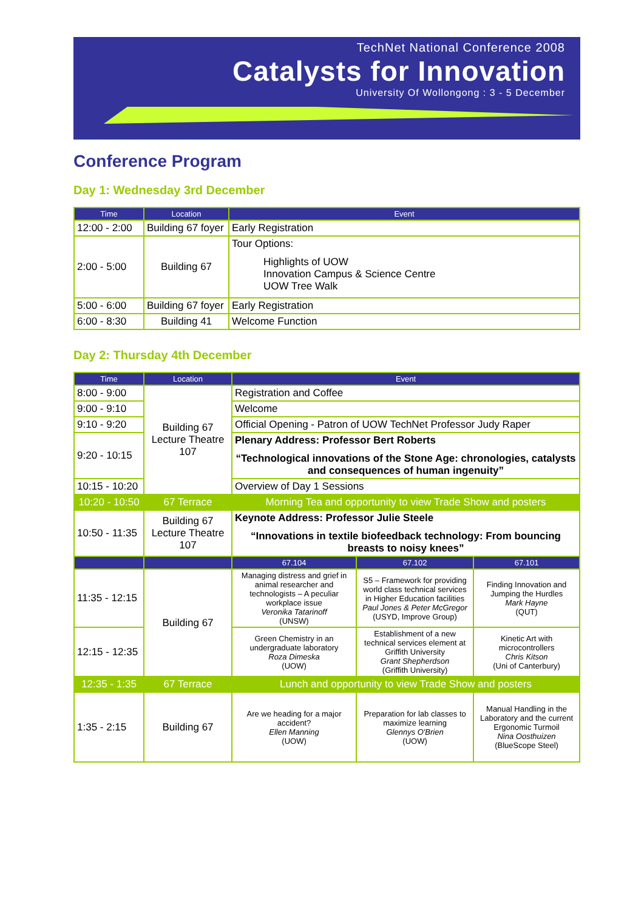TechNet National Conference 2008
Catalysts for Innovation
University Of Wollongong : 3 - 5 December
Conference Program
Day 1: Wednesday 3rd December
| Time | Location | Event |
| --- | --- | --- |
| 12:00 - 2:00 | Building 67 foyer | Early Registration |
| 2:00 - 5:00 | Building 67 | Tour Options: Highlights of UOW Innovation Campus & Science Centre UOW Tree Walk |
| 5:00 - 6:00 | Building 67 foyer | Early Registration |
| 6:00 - 8:30 | Building 41 | Welcome Function |
Day 2: Thursday 4th December
| Time | Location | Event | | |
| --- | --- | --- | --- | --- |
| 8:00 - 9:00 | Building 67 Lecture Theatre 107 | Registration and Coffee | | |
| 9:00 - 9:10 | | Welcome | | |
| 9:10 - 9:20 | | Official Opening - Patron of UOW TechNet Professor Judy Raper | | |
| 9:20 - 10:15 | | Plenary Address: Professor Bert Roberts “Technological innovations of the Stone Age: chronologies, catalysts and consequences of human ingenuity” | | |
| 10:15 - 10:20 | | Overview of Day 1 Sessions | | |
| 10:20 - 10:50 | 67 Terrace | Morning Tea and opportunity to view Trade Show and posters | | |
| 10:50 - 11:35 | Building 67 Lecture Theatre 107 | Keynote Address: Professor Julie Steele “Innovations in textile biofeedback technology: From bouncing breasts to noisy knees” | | |
| | | 67.104 | 67.102 | 67.101 |
| 11:35 - 12:15 | Building 67 | Managing distress and grief in animal researcher and technologists – A peculiar workplace issue Veronika Tatarinoff (UNSW) | S5 – Framework for providing world class technical services in Higher Education facilities Paul Jones & Peter McGregor (USYD, Improve Group) | Finding Innovation and Jumping the Hurdles Mark Hayne (QUT) |
| 12:15 - 12:35 | | Green Chemistry in an undergraduate laboratory Roza Dimeska (UOW) | Establishment of a new technical services element at Griffith University Grant Shepherdson (Griffith University) | Kinetic Art with microcontrollers Chris Kitson (Uni of Canterbury) |
| 12:35 - 1:35 | 67 Terrace | Lunch and opportunity to view Trade Show and posters | | |
| 1:35 - 2:15 | Building 67 | Are we heading for a major accident? Ellen Manning (UOW) | Preparation for lab classes to maximize learning Glennys O'Brien (UOW) | Manual Handling in the Laboratory and the current Ergonomic Turmoil Nina Oosthuizen (BlueScope Steel) |